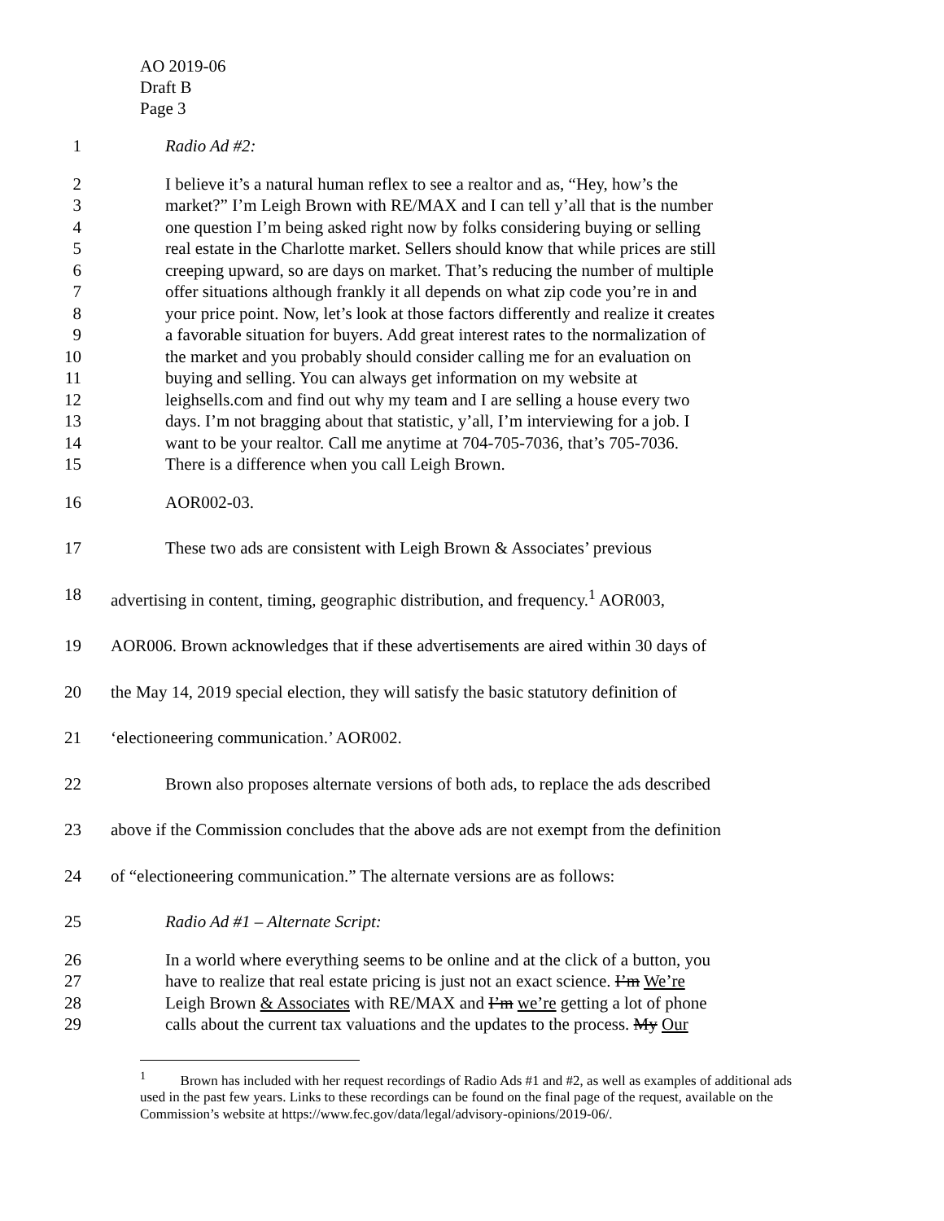AO 2019-06
Draft B
Page 3
1 Radio Ad #2:
2 I believe it’s a natural human reflex to see a realtor and as, “Hey, how’s the
3 market?” I’m Leigh Brown with RE/MAX and I can tell y’all that is the number
4 one question I’m being asked right now by folks considering buying or selling
5 real estate in the Charlotte market. Sellers should know that while prices are still
6 creeping upward, so are days on market. That’s reducing the number of multiple
7 offer situations although frankly it all depends on what zip code you’re in and
8 your price point. Now, let’s look at those factors differently and realize it creates
9 a favorable situation for buyers. Add great interest rates to the normalization of
10 the market and you probably should consider calling me for an evaluation on
11 buying and selling. You can always get information on my website at
12 leighsells.com and find out why my team and I are selling a house every two
13 days. I’m not bragging about that statistic, y’all, I’m interviewing for a job. I
14 want to be your realtor. Call me anytime at 704-705-7036, that’s 705-7036.
15 There is a difference when you call Leigh Brown.
16 AOR002-03.
17 These two ads are consistent with Leigh Brown & Associates’ previous
18 advertising in content, timing, geographic distribution, and frequency.<sup>1</sup> AOR003,
19 AOR006. Brown acknowledges that if these advertisements are aired within 30 days of
20 the May 14, 2019 special election, they will satisfy the basic statutory definition of
21 ‘electioneering communication.’ AOR002.
22 Brown also proposes alternate versions of both ads, to replace the ads described
23 above if the Commission concludes that the above ads are not exempt from the definition
24 of “electioneering communication.” The alternate versions are as follows:
25 Radio Ad #1 – Alternate Script:
26 In a world where everything seems to be online and at the click of a button, you
27 have to realize that real estate pricing is just not an exact science. I’m We’re
28 Leigh Brown & Associates with RE/MAX and I’m we’re getting a lot of phone
29 calls about the current tax valuations and the updates to the process. My Our
<sup>1</sup> Brown has included with her request recordings of Radio Ads #1 and #2, as well as examples of additional ads used in the past few years. Links to these recordings can be found on the final page of the request, available on the Commission’s website at https://www.fec.gov/data/legal/advisory-opinions/2019-06/.